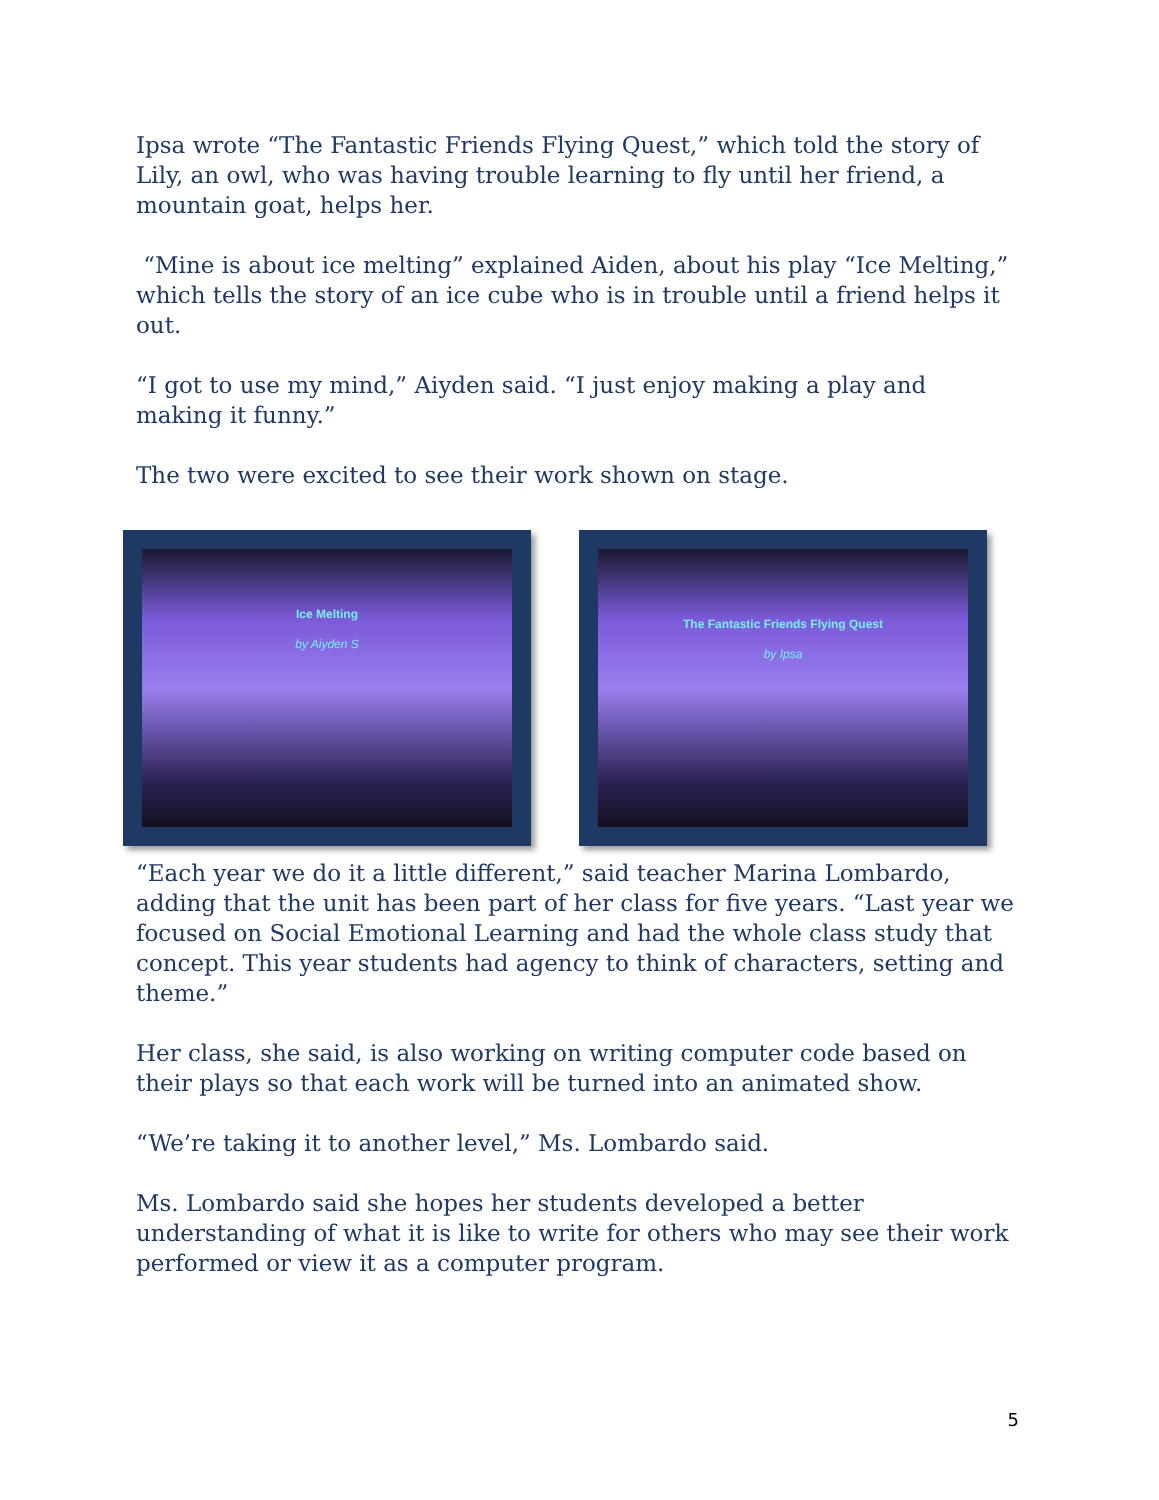Ipsa wrote “The Fantastic Friends Flying Quest,” which told the story of Lily, an owl, who was having trouble learning to fly until her friend, a mountain goat, helps her.
“Mine is about ice melting” explained Aiden, about his play “Ice Melting,” which tells the story of an ice cube who is in trouble until a friend helps it out.
“I got to use my mind,” Aiyden said. “I just enjoy making a play and making it funny.”
The two were excited to see their work shown on stage.
Ice Melting
by Aiyden S
The Fantastic Friends Flying Quest
by Ipsa
“Each year we do it a little different,” said teacher Marina Lombardo, adding that the unit has been part of her class for five years. “Last year we focused on Social Emotional Learning and had the whole class study that concept. This year students had agency to think of characters, setting and theme.”
Her class, she said, is also working on writing computer code based on their plays so that each work will be turned into an animated show.
“We’re taking it to another level,” Ms. Lombardo said.
Ms. Lombardo said she hopes her students developed a better understanding of what it is like to write for others who may see their work performed or view it as a computer program.
5